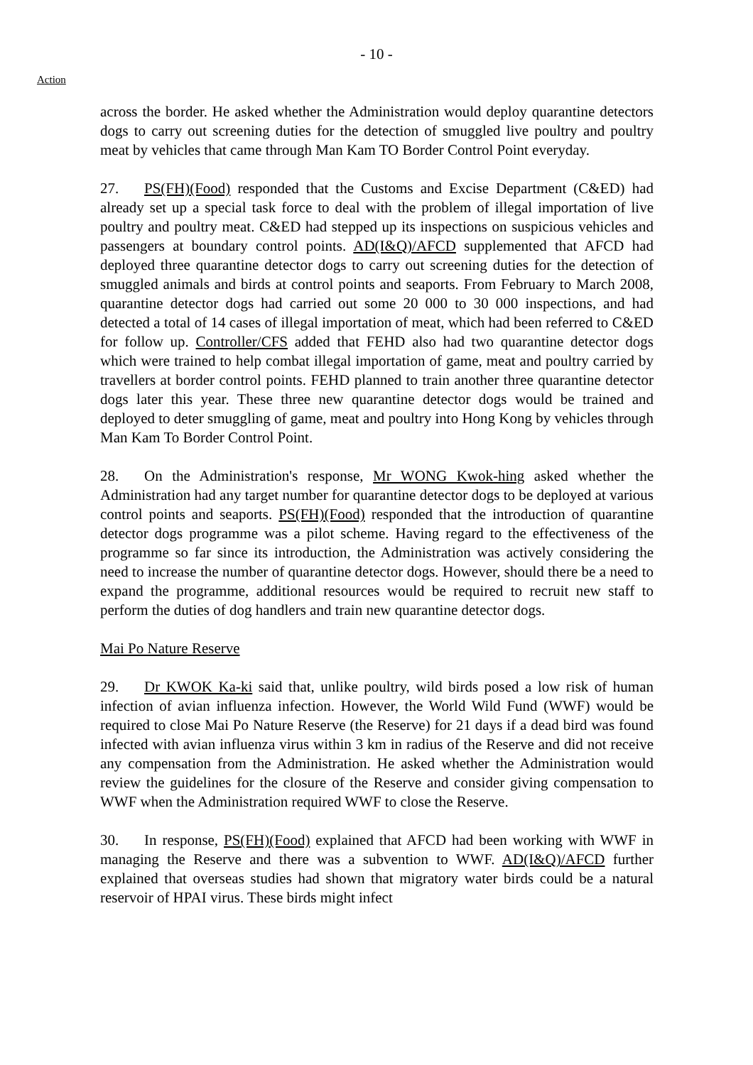- 10 -
Action
across the border. He asked whether the Administration would deploy quarantine detectors dogs to carry out screening duties for the detection of smuggled live poultry and poultry meat by vehicles that came through Man Kam TO Border Control Point everyday.
27. PS(FH)(Food) responded that the Customs and Excise Department (C&ED) had already set up a special task force to deal with the problem of illegal importation of live poultry and poultry meat. C&ED had stepped up its inspections on suspicious vehicles and passengers at boundary control points. AD(I&Q)/AFCD supplemented that AFCD had deployed three quarantine detector dogs to carry out screening duties for the detection of smuggled animals and birds at control points and seaports. From February to March 2008, quarantine detector dogs had carried out some 20 000 to 30 000 inspections, and had detected a total of 14 cases of illegal importation of meat, which had been referred to C&ED for follow up. Controller/CFS added that FEHD also had two quarantine detector dogs which were trained to help combat illegal importation of game, meat and poultry carried by travellers at border control points. FEHD planned to train another three quarantine detector dogs later this year. These three new quarantine detector dogs would be trained and deployed to deter smuggling of game, meat and poultry into Hong Kong by vehicles through Man Kam To Border Control Point.
28. On the Administration's response, Mr WONG Kwok-hing asked whether the Administration had any target number for quarantine detector dogs to be deployed at various control points and seaports. PS(FH)(Food) responded that the introduction of quarantine detector dogs programme was a pilot scheme. Having regard to the effectiveness of the programme so far since its introduction, the Administration was actively considering the need to increase the number of quarantine detector dogs. However, should there be a need to expand the programme, additional resources would be required to recruit new staff to perform the duties of dog handlers and train new quarantine detector dogs.
Mai Po Nature Reserve
29. Dr KWOK Ka-ki said that, unlike poultry, wild birds posed a low risk of human infection of avian influenza infection. However, the World Wild Fund (WWF) would be required to close Mai Po Nature Reserve (the Reserve) for 21 days if a dead bird was found infected with avian influenza virus within 3 km in radius of the Reserve and did not receive any compensation from the Administration. He asked whether the Administration would review the guidelines for the closure of the Reserve and consider giving compensation to WWF when the Administration required WWF to close the Reserve.
30. In response, PS(FH)(Food) explained that AFCD had been working with WWF in managing the Reserve and there was a subvention to WWF. AD(I&Q)/AFCD further explained that overseas studies had shown that migratory water birds could be a natural reservoir of HPAI virus. These birds might infect